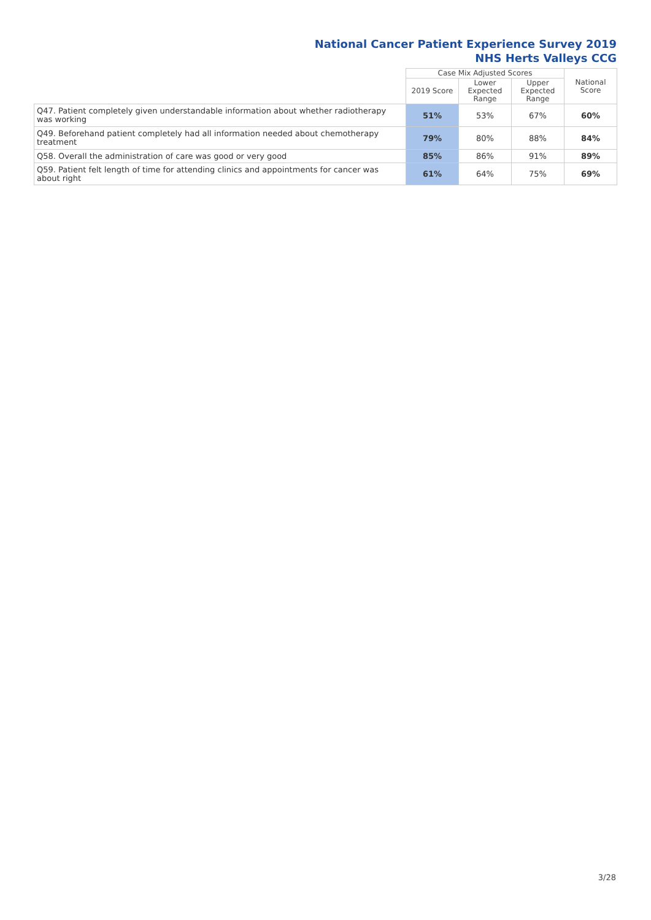National Cancer Patient Experience Survey 2019
NHS Herts Valleys CCG
| | Case Mix Adjusted Scores | | | National Score |
| --- | --- | --- | --- | --- |
| | 2019 Score | Lower Expected Range | Upper Expected Range | |
| Q47. Patient completely given understandable information about whether radiotherapy was working | 51% | 53% | 67% | 60% |
| Q49. Beforehand patient completely had all information needed about chemotherapy treatment | 79% | 80% | 88% | 84% |
| Q58. Overall the administration of care was good or very good | 85% | 86% | 91% | 89% |
| Q59. Patient felt length of time for attending clinics and appointments for cancer was about right | 61% | 64% | 75% | 69% |
3/28